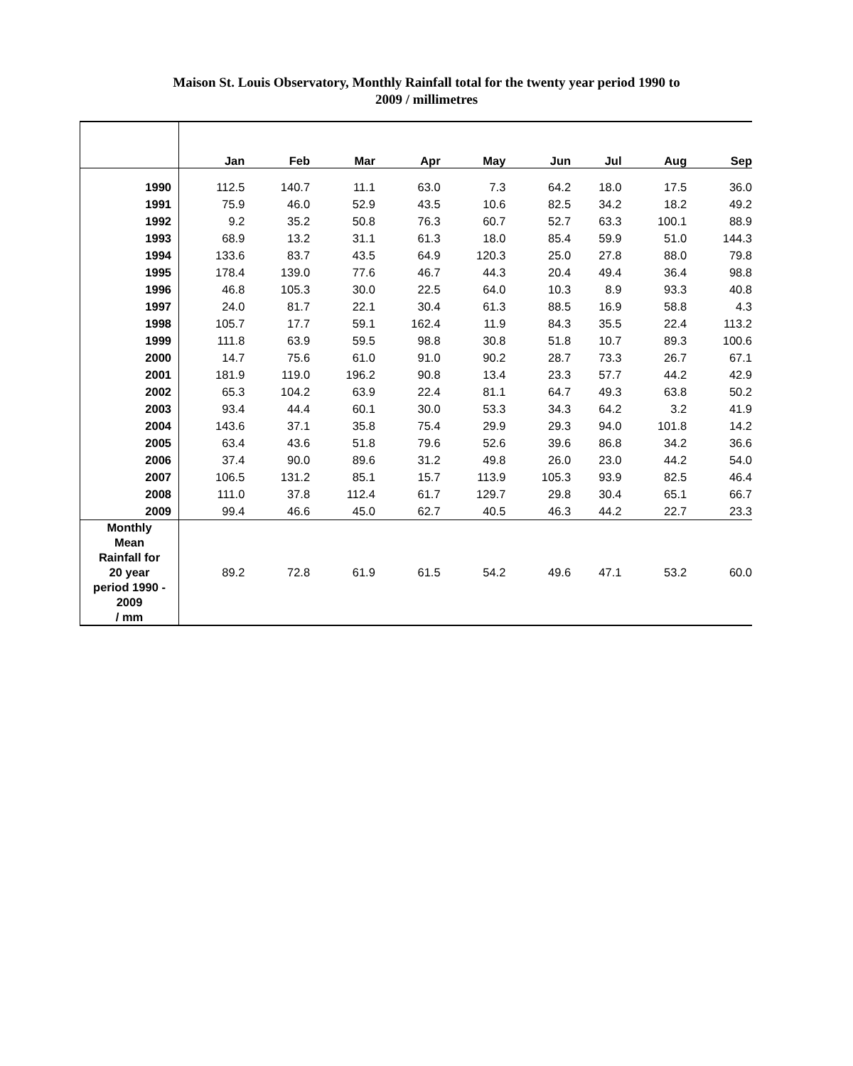Maison St. Louis Observatory, Monthly Rainfall total for the twenty year period 1990 to
2009 / millimetres
| | Jan | Feb | Mar | Apr | May | Jun | Jul | Aug | Sep |
| --- | --- | --- | --- | --- | --- | --- | --- | --- | --- |
| 1990 | 112.5 | 140.7 | 11.1 | 63.0 | 7.3 | 64.2 | 18.0 | 17.5 | 36.0 |
| 1991 | 75.9 | 46.0 | 52.9 | 43.5 | 10.6 | 82.5 | 34.2 | 18.2 | 49.2 |
| 1992 | 9.2 | 35.2 | 50.8 | 76.3 | 60.7 | 52.7 | 63.3 | 100.1 | 88.9 |
| 1993 | 68.9 | 13.2 | 31.1 | 61.3 | 18.0 | 85.4 | 59.9 | 51.0 | 144.3 |
| 1994 | 133.6 | 83.7 | 43.5 | 64.9 | 120.3 | 25.0 | 27.8 | 88.0 | 79.8 |
| 1995 | 178.4 | 139.0 | 77.6 | 46.7 | 44.3 | 20.4 | 49.4 | 36.4 | 98.8 |
| 1996 | 46.8 | 105.3 | 30.0 | 22.5 | 64.0 | 10.3 | 8.9 | 93.3 | 40.8 |
| 1997 | 24.0 | 81.7 | 22.1 | 30.4 | 61.3 | 88.5 | 16.9 | 58.8 | 4.3 |
| 1998 | 105.7 | 17.7 | 59.1 | 162.4 | 11.9 | 84.3 | 35.5 | 22.4 | 113.2 |
| 1999 | 111.8 | 63.9 | 59.5 | 98.8 | 30.8 | 51.8 | 10.7 | 89.3 | 100.6 |
| 2000 | 14.7 | 75.6 | 61.0 | 91.0 | 90.2 | 28.7 | 73.3 | 26.7 | 67.1 |
| 2001 | 181.9 | 119.0 | 196.2 | 90.8 | 13.4 | 23.3 | 57.7 | 44.2 | 42.9 |
| 2002 | 65.3 | 104.2 | 63.9 | 22.4 | 81.1 | 64.7 | 49.3 | 63.8 | 50.2 |
| 2003 | 93.4 | 44.4 | 60.1 | 30.0 | 53.3 | 34.3 | 64.2 | 3.2 | 41.9 |
| 2004 | 143.6 | 37.1 | 35.8 | 75.4 | 29.9 | 29.3 | 94.0 | 101.8 | 14.2 |
| 2005 | 63.4 | 43.6 | 51.8 | 79.6 | 52.6 | 39.6 | 86.8 | 34.2 | 36.6 |
| 2006 | 37.4 | 90.0 | 89.6 | 31.2 | 49.8 | 26.0 | 23.0 | 44.2 | 54.0 |
| 2007 | 106.5 | 131.2 | 85.1 | 15.7 | 113.9 | 105.3 | 93.9 | 82.5 | 46.4 |
| 2008 | 111.0 | 37.8 | 112.4 | 61.7 | 129.7 | 29.8 | 30.4 | 65.1 | 66.7 |
| 2009 | 99.4 | 46.6 | 45.0 | 62.7 | 40.5 | 46.3 | 44.2 | 22.7 | 23.3 |
| Monthly Mean Rainfall for 20 year period 1990 - 2009 / mm | 89.2 | 72.8 | 61.9 | 61.5 | 54.2 | 49.6 | 47.1 | 53.2 | 60.0 |